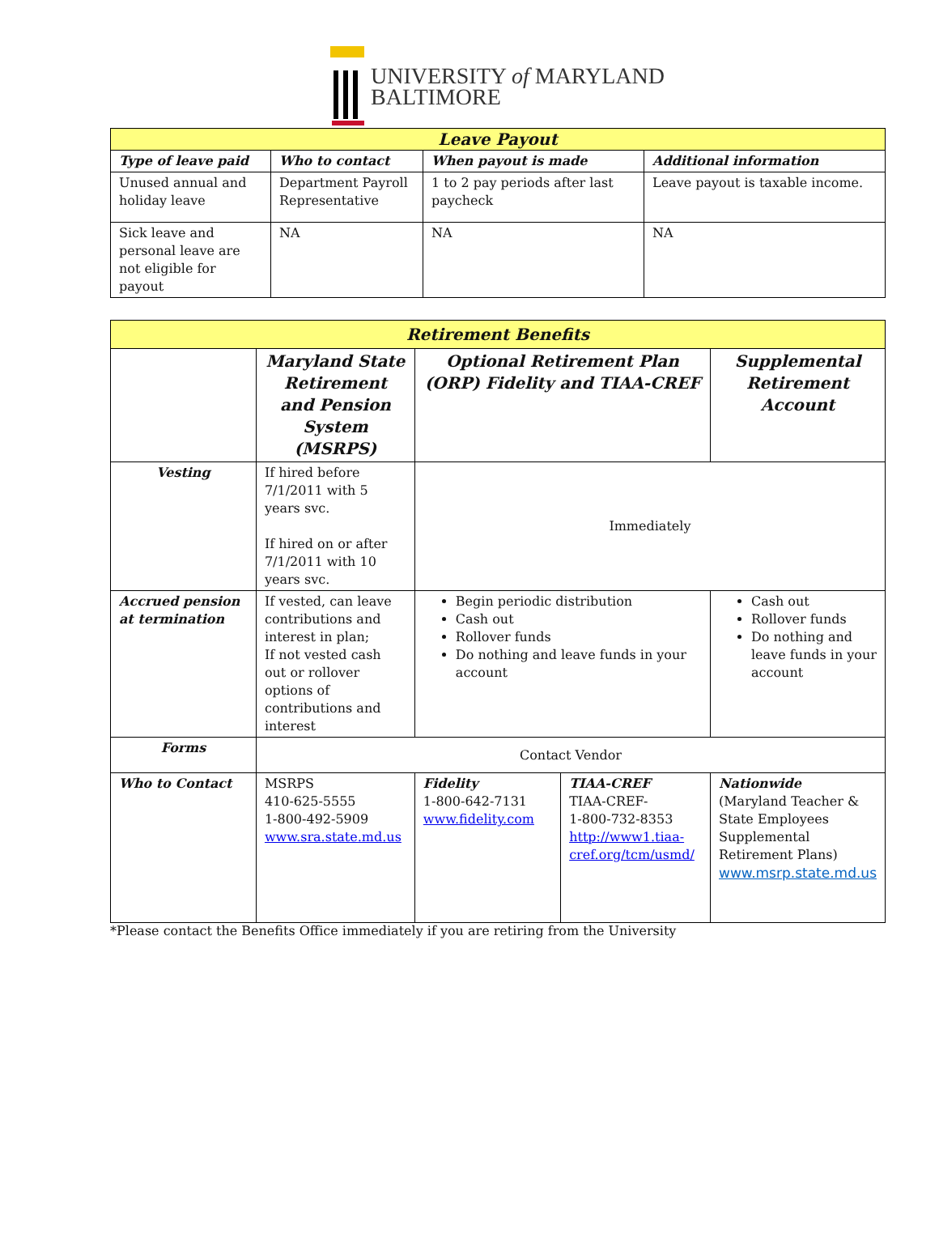UNIVERSITY of MARYLAND
BALTIMORE
| Leave Payout | | | |
| Type of leave paid | Who to contact | When payout is made | Additional information |
| Unused annual and holiday leave | Department Payroll Representative | 1 to 2 pay periods after last paycheck | Leave payout is taxable income. |
| Sick leave and personal leave are not eligible for payout | NA | NA | NA |
| Retirement Benefits | | | | |
| | Maryland State Retirement and Pension System (MSRPS) | Optional Retirement Plan (ORP) Fidelity and TIAA-CREF | | Supplemental Retirement Account |
| Vesting | If hired before 7/1/2011 with 5 years svc. If hired on or after 7/1/2011 with 10 years svc. | Immediately | | |
| Accrued pension at termination | If vested, can leave contributions and interest in plan; If not vested cash out or rollover options of contributions and interest | Begin periodic distribution Cash out Rollover funds Do nothing and leave funds in your account | | Cash out Rollover funds Do nothing and leave funds in your account |
| Forms | Contact Vendor | | | |
| Who to Contact | MSRPS 410-625-5555 1-800-492-5909 www.sra.state.md.us | Fidelity 1-800-642-7131 www.fidelity.com | TIAA-CREF TIAA-CREF- 1-800-732-8353 http://www1.tiaa-cref.org/tcm/usmd/ | Nationwide (Maryland Teacher & State Employees Supplemental Retirement Plans) www.msrp.state.md.us |
*Please contact the Benefits Office immediately if you are retiring from the University